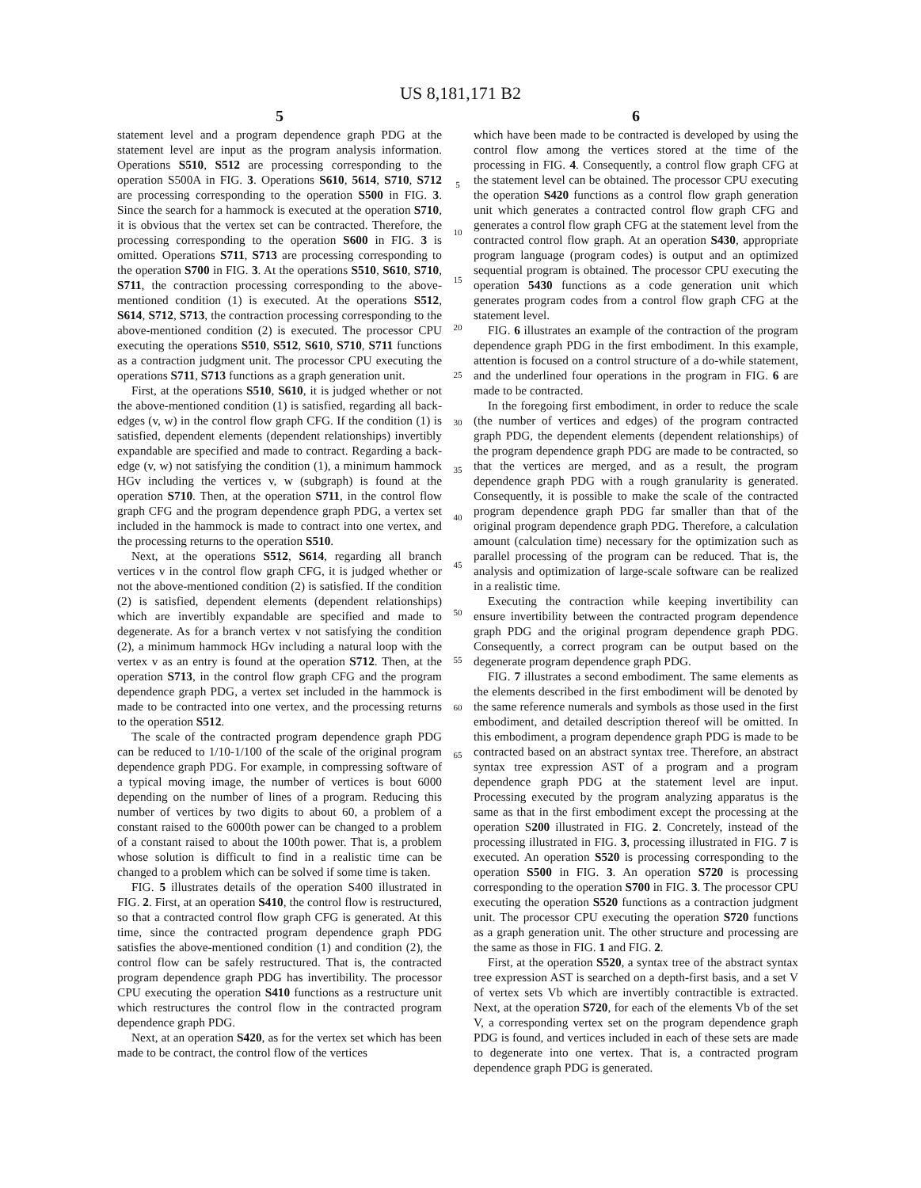US 8,181,171 B2
5
statement level and a program dependence graph PDG at the statement level are input as the program analysis information. Operations S510, S512 are processing corresponding to the operation S500A in FIG. 3. Operations S610, 5614, S710, S712 are processing corresponding to the operation S500 in FIG. 3. Since the search for a hammock is executed at the operation S710, it is obvious that the vertex set can be contracted. Therefore, the processing corresponding to the operation S600 in FIG. 3 is omitted. Operations S711, S713 are processing corresponding to the operation S700 in FIG. 3. At the operations S510, S610, S710, S711, the contraction processing corresponding to the above-mentioned condition (1) is executed. At the operations S512, S614, S712, S713, the contraction processing corresponding to the above-mentioned condition (2) is executed. The processor CPU executing the operations S510, S512, S610, S710, S711 functions as a contraction judgment unit. The processor CPU executing the operations S711, S713 functions as a graph generation unit.
First, at the operations S510, S610, it is judged whether or not the above-mentioned condition (1) is satisfied, regarding all back-edges (v, w) in the control flow graph CFG. If the condition (1) is satisfied, dependent elements (dependent relationships) invertibly expandable are specified and made to contract. Regarding a back-edge (v, w) not satisfying the condition (1), a minimum hammock HGv including the vertices v, w (subgraph) is found at the operation S710. Then, at the operation S711, in the control flow graph CFG and the program dependence graph PDG, a vertex set included in the hammock is made to contract into one vertex, and the processing returns to the operation S510.
Next, at the operations S512, S614, regarding all branch vertices v in the control flow graph CFG, it is judged whether or not the above-mentioned condition (2) is satisfied. If the condition (2) is satisfied, dependent elements (dependent relationships) which are invertibly expandable are specified and made to degenerate. As for a branch vertex v not satisfying the condition (2), a minimum hammock HGv including a natural loop with the vertex v as an entry is found at the operation S712. Then, at the operation S713, in the control flow graph CFG and the program dependence graph PDG, a vertex set included in the hammock is made to be contracted into one vertex, and the processing returns to the operation S512.
The scale of the contracted program dependence graph PDG can be reduced to 1/10-1/100 of the scale of the original program dependence graph PDG. For example, in compressing software of a typical moving image, the number of vertices is bout 6000 depending on the number of lines of a program. Reducing this number of vertices by two digits to about 60, a problem of a constant raised to the 6000th power can be changed to a problem of a constant raised to about the 100th power. That is, a problem whose solution is difficult to find in a realistic time can be changed to a problem which can be solved if some time is taken.
FIG. 5 illustrates details of the operation S400 illustrated in FIG. 2. First, at an operation S410, the control flow is restructured, so that a contracted control flow graph CFG is generated. At this time, since the contracted program dependence graph PDG satisfies the above-mentioned condition (1) and condition (2), the control flow can be safely restructured. That is, the contracted program dependence graph PDG has invertibility. The processor CPU executing the operation S410 functions as a restructure unit which restructures the control flow in the contracted program dependence graph PDG.
Next, at an operation S420, as for the vertex set which has been made to be contract, the control flow of the vertices
5
10
15
20
25
30
35
40
45
50
55
60
65
6
which have been made to be contracted is developed by using the control flow among the vertices stored at the time of the processing in FIG. 4. Consequently, a control flow graph CFG at the statement level can be obtained. The processor CPU executing the operation S420 functions as a control flow graph generation unit which generates a contracted control flow graph CFG and generates a control flow graph CFG at the statement level from the contracted control flow graph. At an operation S430, appropriate program language (program codes) is output and an optimized sequential program is obtained. The processor CPU executing the operation 5430 functions as a code generation unit which generates program codes from a control flow graph CFG at the statement level.
FIG. 6 illustrates an example of the contraction of the program dependence graph PDG in the first embodiment. In this example, attention is focused on a control structure of a do-while statement, and the underlined four operations in the program in FIG. 6 are made to be contracted.
In the foregoing first embodiment, in order to reduce the scale (the number of vertices and edges) of the program contracted graph PDG, the dependent elements (dependent relationships) of the program dependence graph PDG are made to be contracted, so that the vertices are merged, and as a result, the program dependence graph PDG with a rough granularity is generated. Consequently, it is possible to make the scale of the contracted program dependence graph PDG far smaller than that of the original program dependence graph PDG. Therefore, a calculation amount (calculation time) necessary for the optimization such as parallel processing of the program can be reduced. That is, the analysis and optimization of large-scale software can be realized in a realistic time.
Executing the contraction while keeping invertibility can ensure invertibility between the contracted program dependence graph PDG and the original program dependence graph PDG. Consequently, a correct program can be output based on the degenerate program dependence graph PDG.
FIG. 7 illustrates a second embodiment. The same elements as the elements described in the first embodiment will be denoted by the same reference numerals and symbols as those used in the first embodiment, and detailed description thereof will be omitted. In this embodiment, a program dependence graph PDG is made to be contracted based on an abstract syntax tree. Therefore, an abstract syntax tree expression AST of a program and a program dependence graph PDG at the statement level are input. Processing executed by the program analyzing apparatus is the same as that in the first embodiment except the processing at the operation S200 illustrated in FIG. 2. Concretely, instead of the processing illustrated in FIG. 3, processing illustrated in FIG. 7 is executed. An operation S520 is processing corresponding to the operation S500 in FIG. 3. An operation S720 is processing corresponding to the operation S700 in FIG. 3. The processor CPU executing the operation S520 functions as a contraction judgment unit. The processor CPU executing the operation S720 functions as a graph generation unit. The other structure and processing are the same as those in FIG. 1 and FIG. 2.
First, at the operation S520, a syntax tree of the abstract syntax tree expression AST is searched on a depth-first basis, and a set V of vertex sets Vb which are invertibly contractible is extracted. Next, at the operation S720, for each of the elements Vb of the set V, a corresponding vertex set on the program dependence graph PDG is found, and vertices included in each of these sets are made to degenerate into one vertex. That is, a contracted program dependence graph PDG is generated.